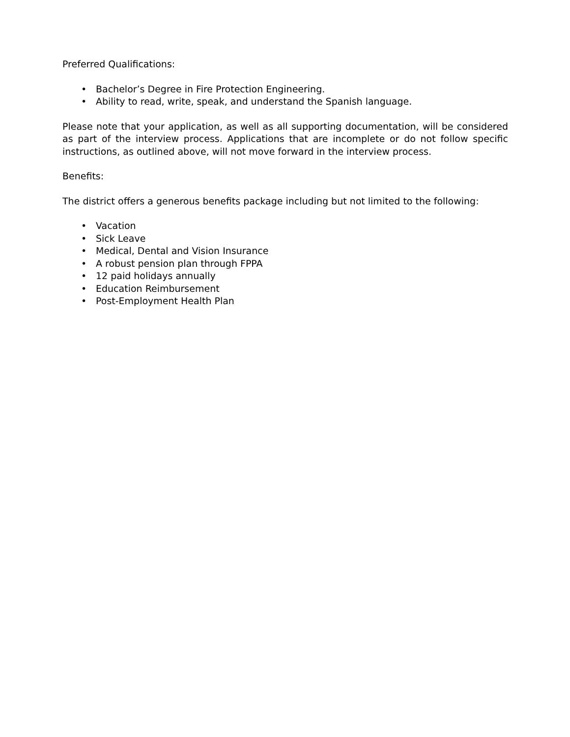Preferred Qualifications:
• Bachelor’s Degree in Fire Protection Engineering.
• Ability to read, write, speak, and understand the Spanish language.
Please note that your application, as well as all supporting documentation, will be considered as part of the interview process. Applications that are incomplete or do not follow specific instructions, as outlined above, will not move forward in the interview process.
Benefits:
The district offers a generous benefits package including but not limited to the following:
• Vacation
• Sick Leave
• Medical, Dental and Vision Insurance
• A robust pension plan through FPPA
• 12 paid holidays annually
• Education Reimbursement
• Post-Employment Health Plan